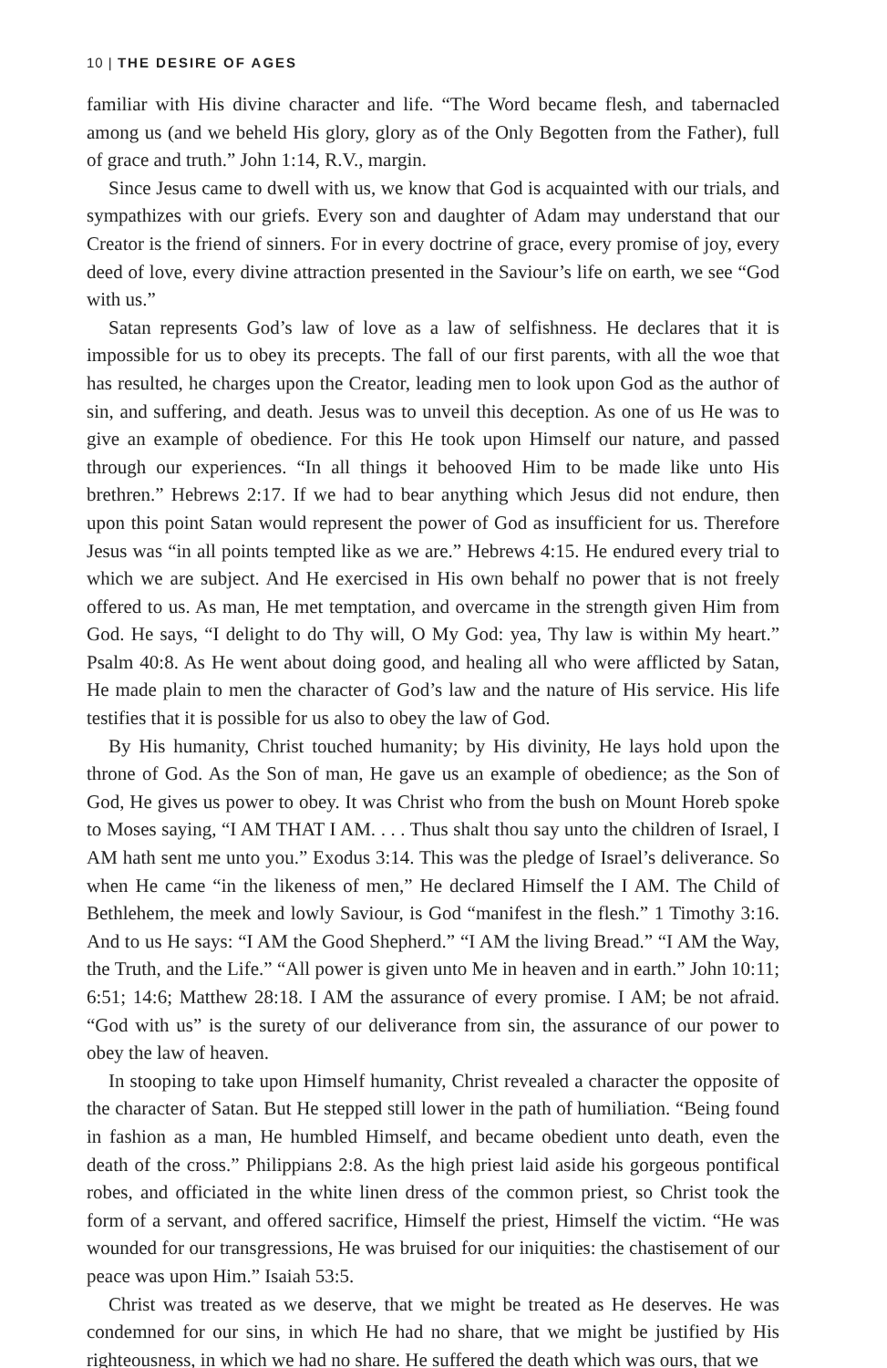10 | THE DESIRE OF AGES
familiar with His divine character and life. “The Word became flesh, and tabernacled among us (and we beheld His glory, glory as of the Only Begotten from the Father), full of grace and truth.” John 1:14, R.V., margin.
Since Jesus came to dwell with us, we know that God is acquainted with our trials, and sympathizes with our griefs. Every son and daughter of Adam may understand that our Creator is the friend of sinners. For in every doctrine of grace, every promise of joy, every deed of love, every divine attraction presented in the Saviour’s life on earth, we see “God with us.”
Satan represents God’s law of love as a law of selfishness. He declares that it is impossible for us to obey its precepts. The fall of our first parents, with all the woe that has resulted, he charges upon the Creator, leading men to look upon God as the author of sin, and suffering, and death. Jesus was to unveil this deception. As one of us He was to give an example of obedience. For this He took upon Himself our nature, and passed through our experiences. “In all things it behooved Him to be made like unto His brethren.” Hebrews 2:17. If we had to bear anything which Jesus did not endure, then upon this point Satan would represent the power of God as insufficient for us. Therefore Jesus was “in all points tempted like as we are.” Hebrews 4:15. He endured every trial to which we are subject. And He exercised in His own behalf no power that is not freely offered to us. As man, He met temptation, and overcame in the strength given Him from God. He says, “I delight to do Thy will, O My God: yea, Thy law is within My heart.” Psalm 40:8. As He went about doing good, and healing all who were afflicted by Satan, He made plain to men the character of God’s law and the nature of His service. His life testifies that it is possible for us also to obey the law of God.
By His humanity, Christ touched humanity; by His divinity, He lays hold upon the throne of God. As the Son of man, He gave us an example of obedience; as the Son of God, He gives us power to obey. It was Christ who from the bush on Mount Horeb spoke to Moses saying, “I AM THAT I AM. . . . Thus shalt thou say unto the children of Israel, I AM hath sent me unto you.” Exodus 3:14. This was the pledge of Israel’s deliverance. So when He came “in the likeness of men,” He declared Himself the I AM. The Child of Bethlehem, the meek and lowly Saviour, is God “manifest in the flesh.” 1 Timothy 3:16. And to us He says: “I AM the Good Shepherd.” “I AM the living Bread.” “I AM the Way, the Truth, and the Life.” “All power is given unto Me in heaven and in earth.” John 10:11; 6:51; 14:6; Matthew 28:18. I AM the assurance of every promise. I AM; be not afraid. “God with us” is the surety of our deliverance from sin, the assurance of our power to obey the law of heaven.
In stooping to take upon Himself humanity, Christ revealed a character the opposite of the character of Satan. But He stepped still lower in the path of humiliation. “Being found in fashion as a man, He humbled Himself, and became obedient unto death, even the death of the cross.” Philippians 2:8. As the high priest laid aside his gorgeous pontifical robes, and officiated in the white linen dress of the common priest, so Christ took the form of a servant, and offered sacrifice, Himself the priest, Himself the victim. “He was wounded for our transgressions, He was bruised for our iniquities: the chastisement of our peace was upon Him.” Isaiah 53:5.
Christ was treated as we deserve, that we might be treated as He deserves. He was condemned for our sins, in which He had no share, that we might be justified by His righteousness, in which we had no share. He suffered the death which was ours, that we